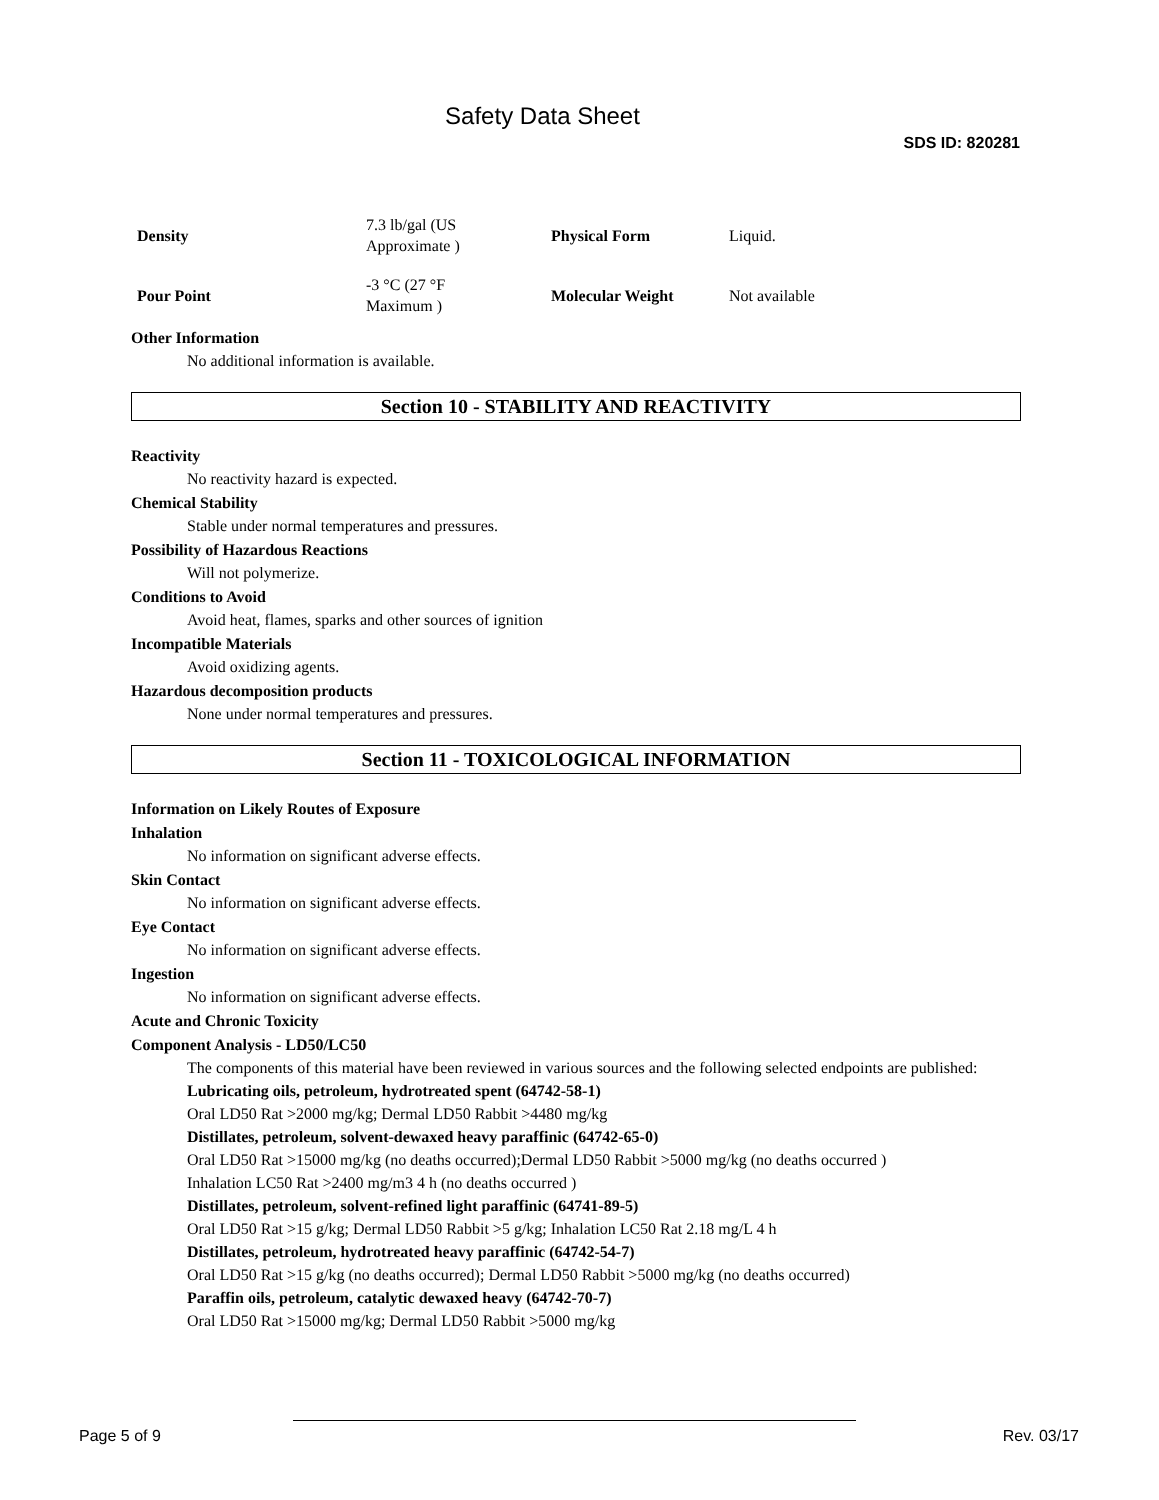Safety Data Sheet
SDS ID: 820281
| Density | 7.3 lb/gal (US Approximate ) | Physical Form | Liquid. |
| Pour Point | -3 °C (27 °F Maximum ) | Molecular Weight | Not available |
Other Information
No additional information is available.
Section 10 - STABILITY AND REACTIVITY
Reactivity
No reactivity hazard is expected.
Chemical Stability
Stable under normal temperatures and pressures.
Possibility of Hazardous Reactions
Will not polymerize.
Conditions to Avoid
Avoid heat, flames, sparks and other sources of ignition
Incompatible Materials
Avoid oxidizing agents.
Hazardous decomposition products
None under normal temperatures and pressures.
Section 11 - TOXICOLOGICAL INFORMATION
Information on Likely Routes of Exposure
Inhalation
No information on significant adverse effects.
Skin Contact
No information on significant adverse effects.
Eye Contact
No information on significant adverse effects.
Ingestion
No information on significant adverse effects.
Acute and Chronic Toxicity
Component Analysis - LD50/LC50
The components of this material have been reviewed in various sources and the following selected endpoints are published:
Lubricating oils, petroleum, hydrotreated spent (64742-58-1)
Oral LD50 Rat >2000 mg/kg; Dermal LD50 Rabbit >4480 mg/kg
Distillates, petroleum, solvent-dewaxed heavy paraffinic (64742-65-0)
Oral LD50 Rat >15000 mg/kg (no deaths occurred);Dermal LD50 Rabbit >5000 mg/kg (no deaths occurred )
Inhalation LC50 Rat >2400 mg/m3 4 h (no deaths occurred )
Distillates, petroleum, solvent-refined light paraffinic (64741-89-5)
Oral LD50 Rat >15 g/kg; Dermal LD50 Rabbit >5 g/kg; Inhalation LC50 Rat 2.18 mg/L 4 h
Distillates, petroleum, hydrotreated heavy paraffinic (64742-54-7)
Oral LD50 Rat >15 g/kg (no deaths occurred); Dermal LD50 Rabbit >5000 mg/kg (no deaths occurred)
Paraffin oils, petroleum, catalytic dewaxed heavy (64742-70-7)
Oral LD50 Rat >15000 mg/kg; Dermal LD50 Rabbit >5000 mg/kg
Page 5 of 9 Rev. 03/17